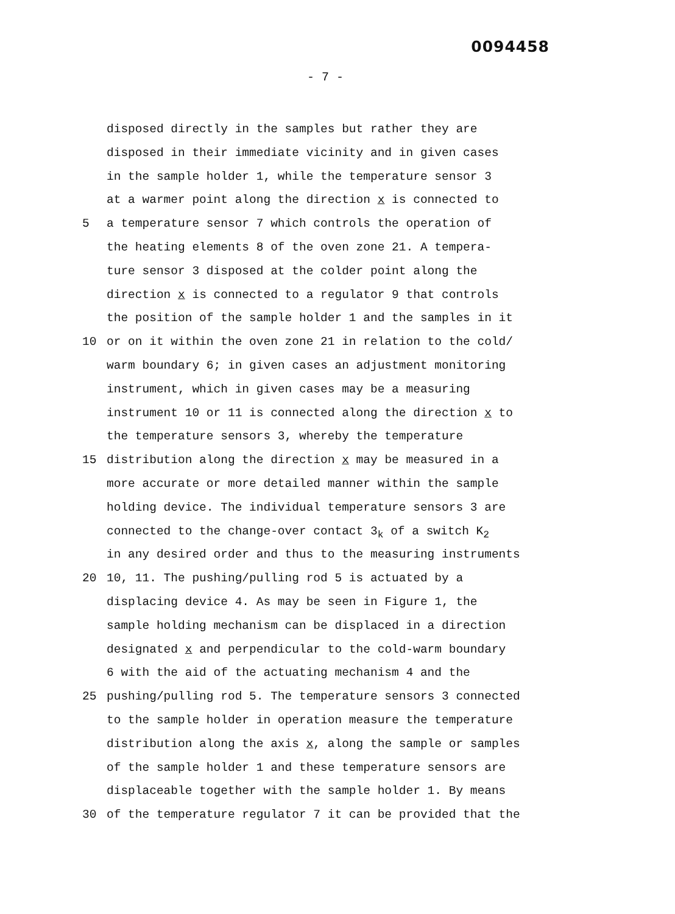0094458
- 7 -
disposed directly in the samples but rather they are
disposed in their immediate vicinity and in given cases
in the sample holder 1, while the temperature sensor 3
at a warmer point along the direction x is connected to
5 a temperature sensor 7 which controls the operation of
the heating elements 8 of the oven zone 21. A tempera-
ture sensor 3 disposed at the colder point along the
direction x is connected to a regulator 9 that controls
the position of the sample holder 1 and the samples in it
10 or on it within the oven zone 21 in relation to the cold/
warm boundary 6; in given cases an adjustment monitoring
instrument, which in given cases may be a measuring
instrument 10 or 11 is connected along the direction x to
the temperature sensors 3, whereby the temperature
15 distribution along the direction x may be measured in a
more accurate or more detailed manner within the sample
holding device. The individual temperature sensors 3 are
connected to the change-over contact 3<sub>k</sub> of a switch K<sub>2</sub>
in any desired order and thus to the measuring instruments
20 10, 11. The pushing/pulling rod 5 is actuated by a
displacing device 4. As may be seen in Figure 1, the
sample holding mechanism can be displaced in a direction
designated x and perpendicular to the cold-warm boundary
6 with the aid of the actuating mechanism 4 and the
25 pushing/pulling rod 5. The temperature sensors 3 connected
to the sample holder in operation measure the temperature
distribution along the axis x, along the sample or samples
of the sample holder 1 and these temperature sensors are
displaceable together with the sample holder 1. By means
30 of the temperature regulator 7 it can be provided that the